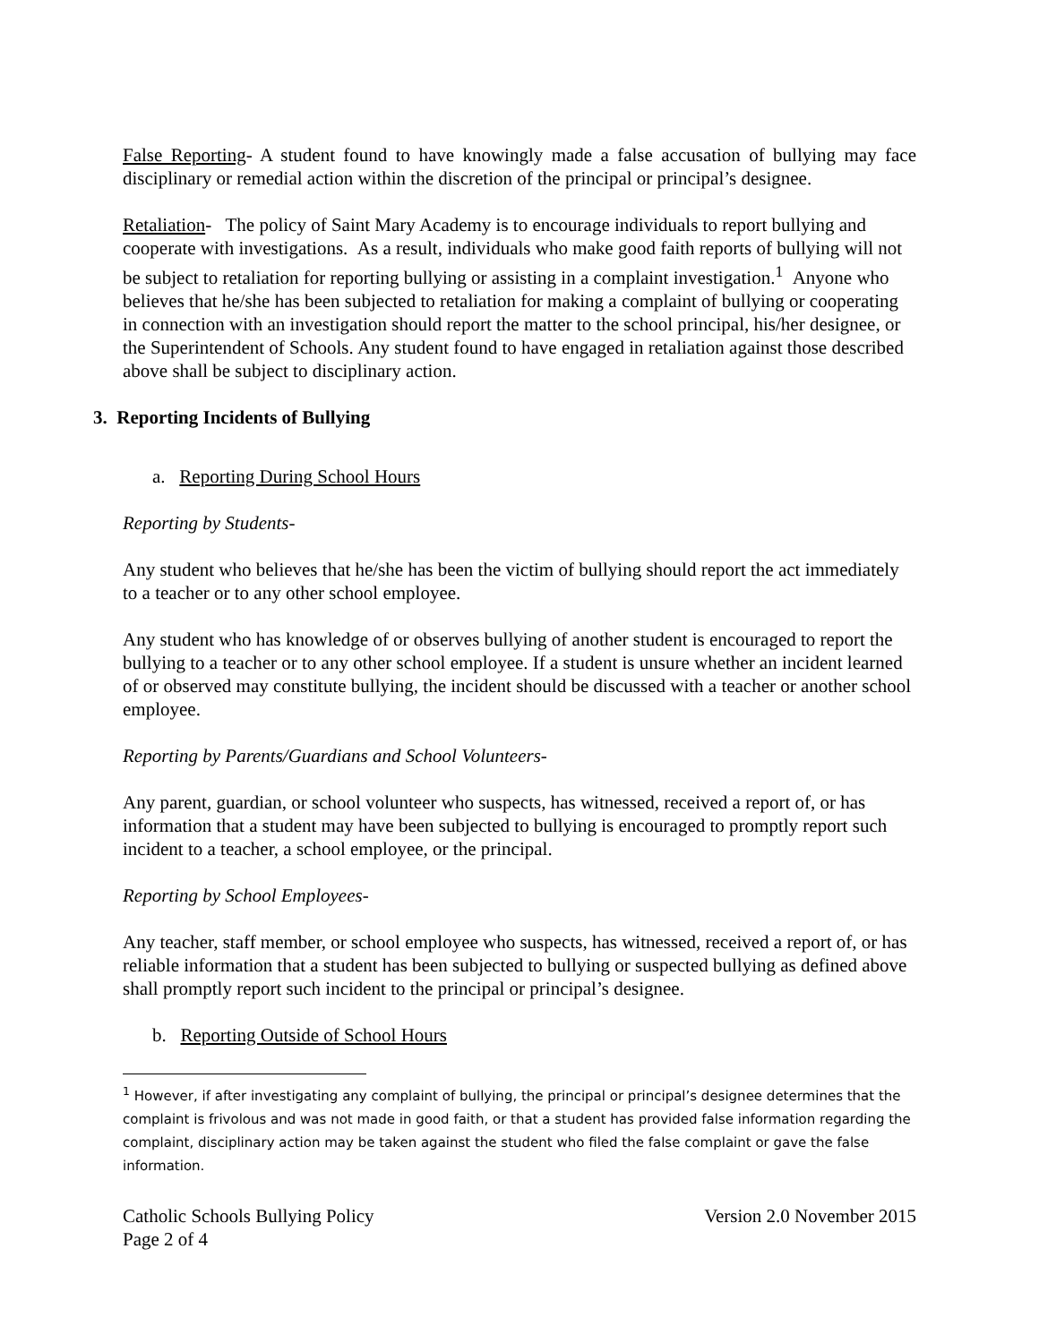False Reporting- A student found to have knowingly made a false accusation of bullying may face disciplinary or remedial action within the discretion of the principal or principal’s designee.
Retaliation- The policy of Saint Mary Academy is to encourage individuals to report bullying and cooperate with investigations. As a result, individuals who make good faith reports of bullying will not be subject to retaliation for reporting bullying or assisting in a complaint investigation.<sup>1</sup> Anyone who believes that he/she has been subjected to retaliation for making a complaint of bullying or cooperating in connection with an investigation should report the matter to the school principal, his/her designee, or the Superintendent of Schools. Any student found to have engaged in retaliation against those described above shall be subject to disciplinary action.
3. Reporting Incidents of Bullying
a. Reporting During School Hours
Reporting by Students-
Any student who believes that he/she has been the victim of bullying should report the act immediately to a teacher or to any other school employee.
Any student who has knowledge of or observes bullying of another student is encouraged to report the bullying to a teacher or to any other school employee. If a student is unsure whether an incident learned of or observed may constitute bullying, the incident should be discussed with a teacher or another school employee.
Reporting by Parents/Guardians and School Volunteers-
Any parent, guardian, or school volunteer who suspects, has witnessed, received a report of, or has information that a student may have been subjected to bullying is encouraged to promptly report such incident to a teacher, a school employee, or the principal.
Reporting by School Employees-
Any teacher, staff member, or school employee who suspects, has witnessed, received a report of, or has reliable information that a student has been subjected to bullying or suspected bullying as defined above shall promptly report such incident to the principal or principal’s designee.
b. Reporting Outside of School Hours
<sup>1</sup> However, if after investigating any complaint of bullying, the principal or principal’s designee determines that the complaint is frivolous and was not made in good faith, or that a student has provided false information regarding the complaint, disciplinary action may be taken against the student who filed the false complaint or gave the false information.
Catholic Schools Bullying Policy Version 2.0 November 2015
Page 2 of 4